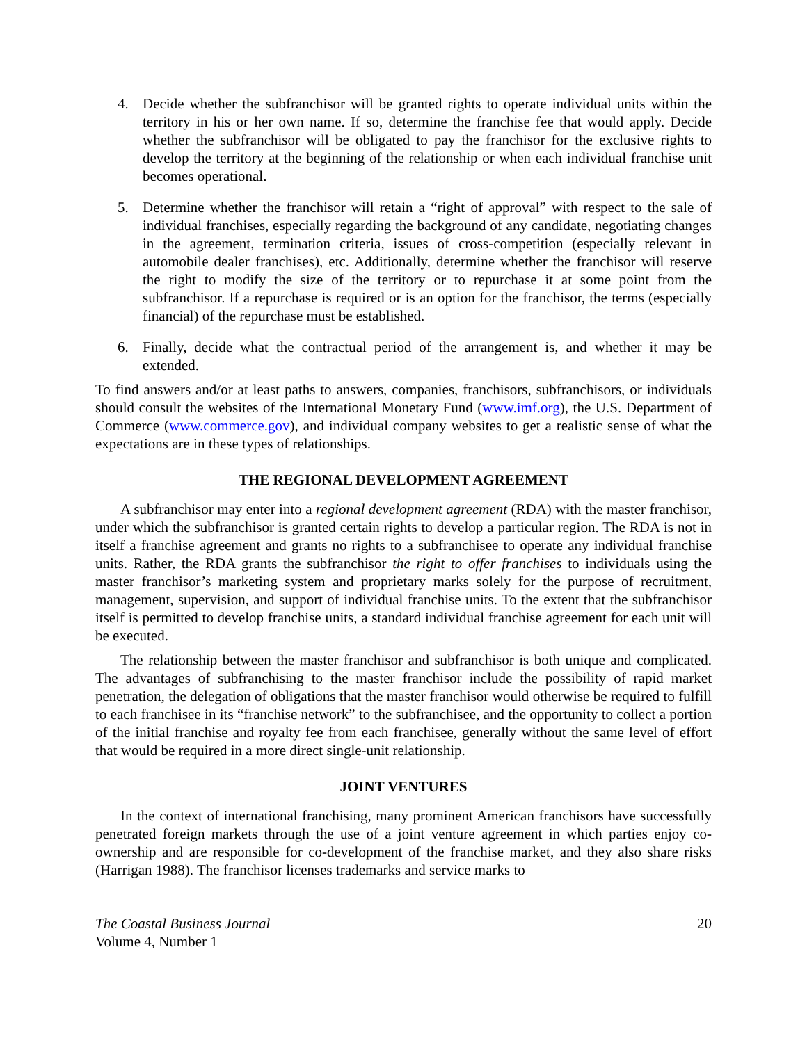4. Decide whether the subfranchisor will be granted rights to operate individual units within the territory in his or her own name. If so, determine the franchise fee that would apply. Decide whether the subfranchisor will be obligated to pay the franchisor for the exclusive rights to develop the territory at the beginning of the relationship or when each individual franchise unit becomes operational.
5. Determine whether the franchisor will retain a “right of approval” with respect to the sale of individual franchises, especially regarding the background of any candidate, negotiating changes in the agreement, termination criteria, issues of cross-competition (especially relevant in automobile dealer franchises), etc. Additionally, determine whether the franchisor will reserve the right to modify the size of the territory or to repurchase it at some point from the subfranchisor. If a repurchase is required or is an option for the franchisor, the terms (especially financial) of the repurchase must be established.
6. Finally, decide what the contractual period of the arrangement is, and whether it may be extended.
To find answers and/or at least paths to answers, companies, franchisors, subfranchisors, or individuals should consult the websites of the International Monetary Fund (www.imf.org), the U.S. Department of Commerce (www.commerce.gov), and individual company websites to get a realistic sense of what the expectations are in these types of relationships.
THE REGIONAL DEVELOPMENT AGREEMENT
A subfranchisor may enter into a regional development agreement (RDA) with the master franchisor, under which the subfranchisor is granted certain rights to develop a particular region. The RDA is not in itself a franchise agreement and grants no rights to a subfranchisee to operate any individual franchise units. Rather, the RDA grants the subfranchisor the right to offer franchises to individuals using the master franchisor’s marketing system and proprietary marks solely for the purpose of recruitment, management, supervision, and support of individual franchise units. To the extent that the subfranchisor itself is permitted to develop franchise units, a standard individual franchise agreement for each unit will be executed.
The relationship between the master franchisor and subfranchisor is both unique and complicated. The advantages of subfranchising to the master franchisor include the possibility of rapid market penetration, the delegation of obligations that the master franchisor would otherwise be required to fulfill to each franchisee in its “franchise network” to the subfranchisee, and the opportunity to collect a portion of the initial franchise and royalty fee from each franchisee, generally without the same level of effort that would be required in a more direct single-unit relationship.
JOINT VENTURES
In the context of international franchising, many prominent American franchisors have successfully penetrated foreign markets through the use of a joint venture agreement in which parties enjoy co-ownership and are responsible for co-development of the franchise market, and they also share risks (Harrigan 1988). The franchisor licenses trademarks and service marks to
The Coastal Business Journal
Volume 4, Number 1
20